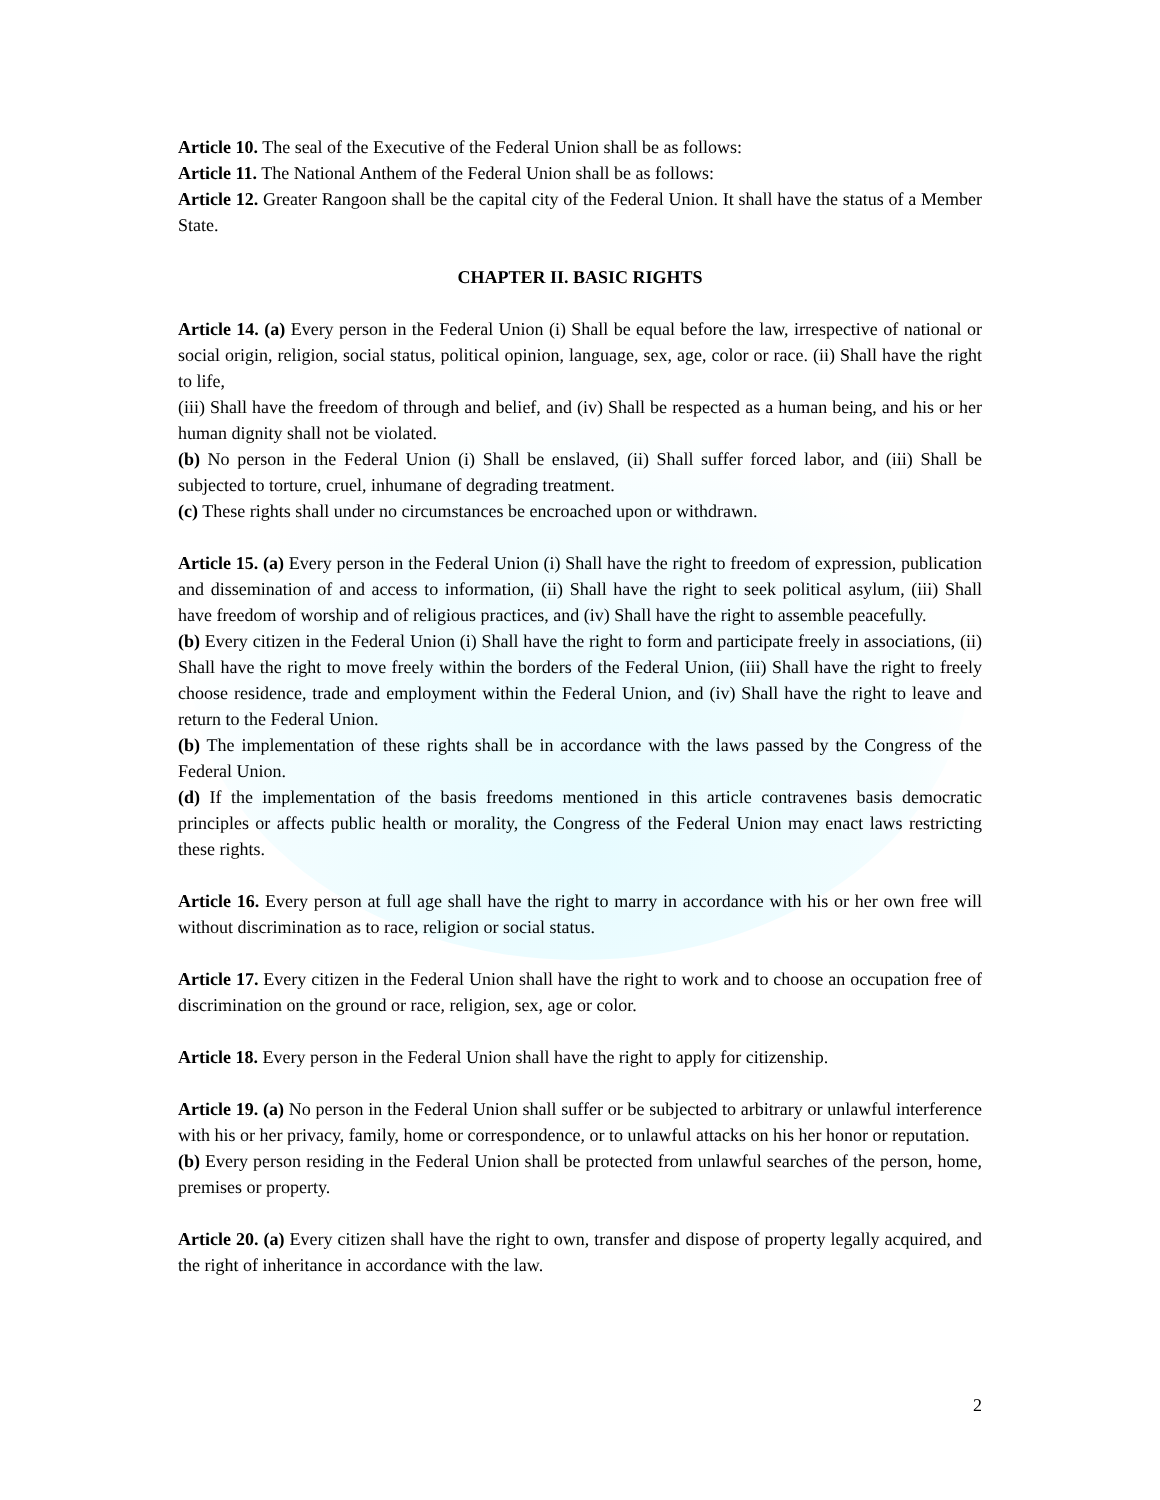Article 10. The seal of the Executive of the Federal Union shall be as follows:
Article 11. The National Anthem of the Federal Union shall be as follows:
Article 12. Greater Rangoon shall be the capital city of the Federal Union. It shall have the status of a Member State.
CHAPTER II. BASIC RIGHTS
Article 14. (a) Every person in the Federal Union (i) Shall be equal before the law, irrespective of national or social origin, religion, social status, political opinion, language, sex, age, color or race. (ii) Shall have the right to life,
(iii) Shall have the freedom of through and belief, and (iv) Shall be respected as a human being, and his or her human dignity shall not be violated.
(b) No person in the Federal Union (i) Shall be enslaved, (ii) Shall suffer forced labor, and (iii) Shall be subjected to torture, cruel, inhumane of degrading treatment.
(c) These rights shall under no circumstances be encroached upon or withdrawn.
Article 15. (a) Every person in the Federal Union (i) Shall have the right to freedom of expression, publication and dissemination of and access to information, (ii) Shall have the right to seek political asylum, (iii) Shall have freedom of worship and of religious practices, and (iv) Shall have the right to assemble peacefully.
(b) Every citizen in the Federal Union (i) Shall have the right to form and participate freely in associations, (ii) Shall have the right to move freely within the borders of the Federal Union, (iii) Shall have the right to freely choose residence, trade and employment within the Federal Union, and (iv) Shall have the right to leave and return to the Federal Union.
(b) The implementation of these rights shall be in accordance with the laws passed by the Congress of the Federal Union.
(d) If the implementation of the basis freedoms mentioned in this article contravenes basis democratic principles or affects public health or morality, the Congress of the Federal Union may enact laws restricting these rights.
Article 16. Every person at full age shall have the right to marry in accordance with his or her own free will without discrimination as to race, religion or social status.
Article 17. Every citizen in the Federal Union shall have the right to work and to choose an occupation free of discrimination on the ground or race, religion, sex, age or color.
Article 18. Every person in the Federal Union shall have the right to apply for citizenship.
Article 19. (a) No person in the Federal Union shall suffer or be subjected to arbitrary or unlawful interference with his or her privacy, family, home or correspondence, or to unlawful attacks on his her honor or reputation.
(b) Every person residing in the Federal Union shall be protected from unlawful searches of the person, home, premises or property.
Article 20. (a) Every citizen shall have the right to own, transfer and dispose of property legally acquired, and the right of inheritance in accordance with the law.
2